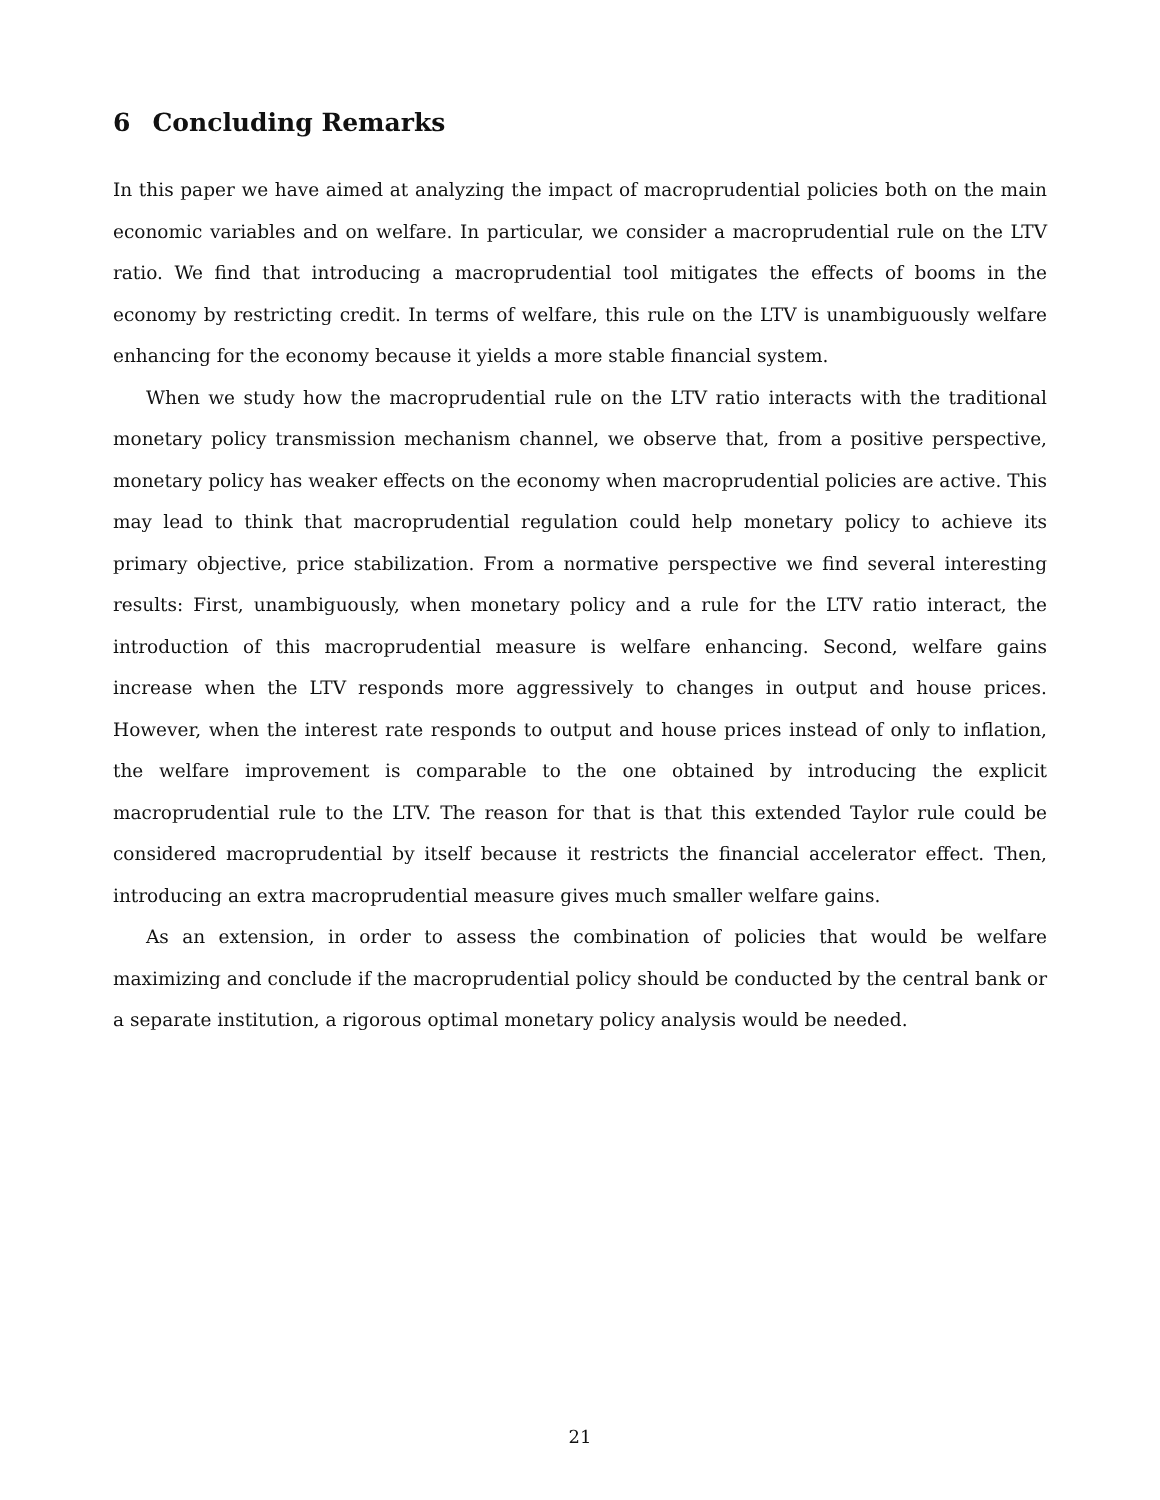6 Concluding Remarks
In this paper we have aimed at analyzing the impact of macroprudential policies both on the main economic variables and on welfare. In particular, we consider a macroprudential rule on the LTV ratio. We find that introducing a macroprudential tool mitigates the effects of booms in the economy by restricting credit. In terms of welfare, this rule on the LTV is unambiguously welfare enhancing for the economy because it yields a more stable financial system.
When we study how the macroprudential rule on the LTV ratio interacts with the traditional monetary policy transmission mechanism channel, we observe that, from a positive perspective, monetary policy has weaker effects on the economy when macroprudential policies are active. This may lead to think that macroprudential regulation could help monetary policy to achieve its primary objective, price stabilization. From a normative perspective we find several interesting results: First, unambiguously, when monetary policy and a rule for the LTV ratio interact, the introduction of this macroprudential measure is welfare enhancing. Second, welfare gains increase when the LTV responds more aggressively to changes in output and house prices. However, when the interest rate responds to output and house prices instead of only to inflation, the welfare improvement is comparable to the one obtained by introducing the explicit macroprudential rule to the LTV. The reason for that is that this extended Taylor rule could be considered macroprudential by itself because it restricts the financial accelerator effect. Then, introducing an extra macroprudential measure gives much smaller welfare gains.
As an extension, in order to assess the combination of policies that would be welfare maximizing and conclude if the macroprudential policy should be conducted by the central bank or a separate institution, a rigorous optimal monetary policy analysis would be needed.
21